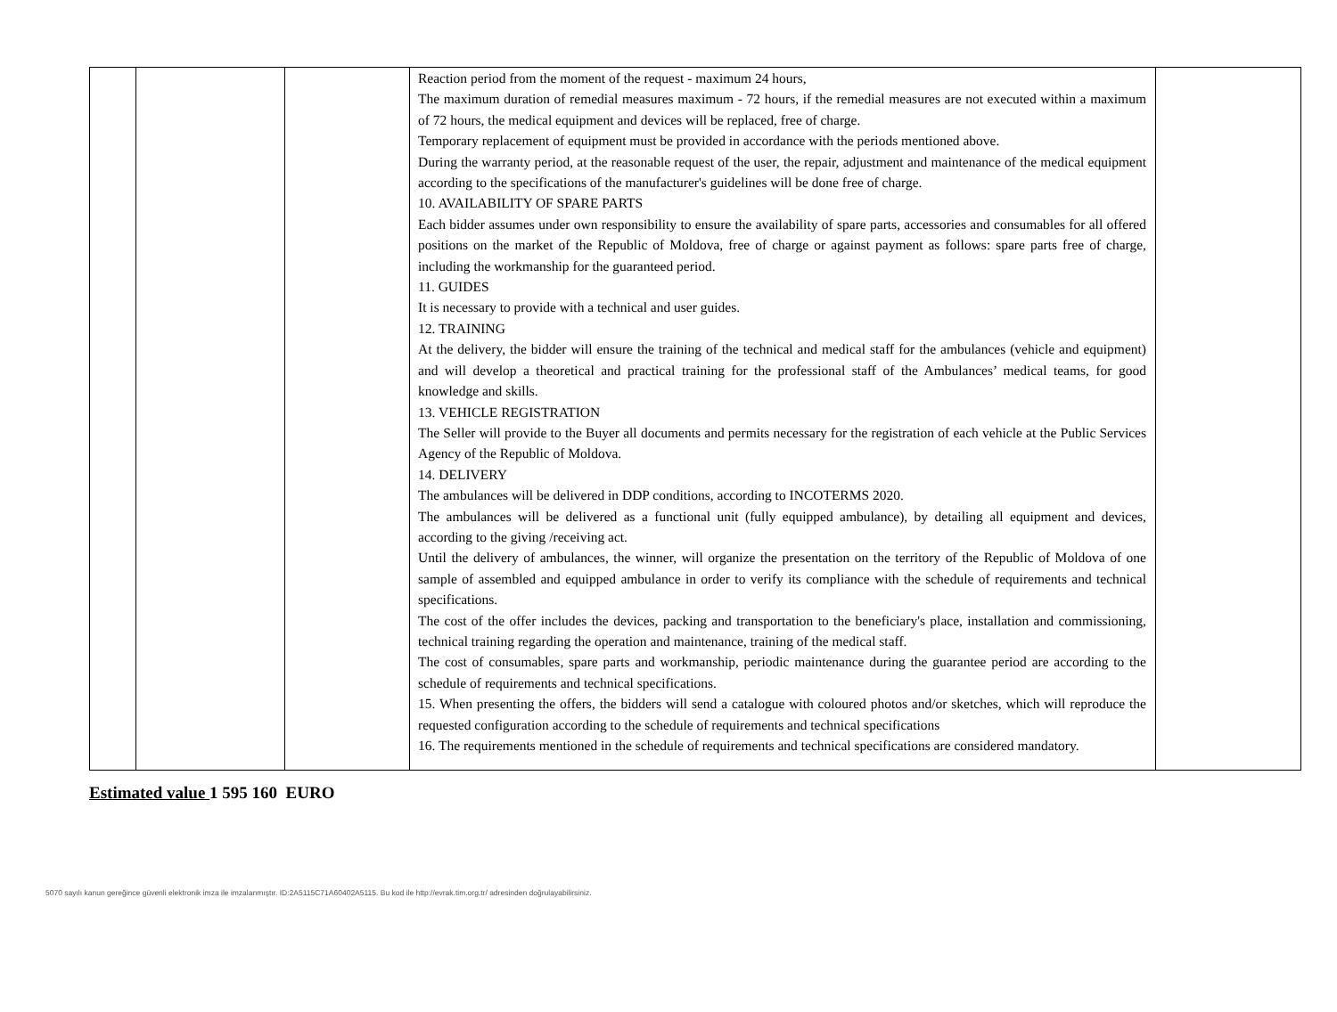| | | | Reaction period from the moment of the request - maximum 24 hours, The maximum duration of remedial measures maximum - 72 hours, if the remedial measures are not executed within a maximum of 72 hours, the medical equipment and devices will be replaced, free of charge. Temporary replacement of equipment must be provided in accordance with the periods mentioned above. During the warranty period, at the reasonable request of the user, the repair, adjustment and maintenance of the medical equipment according to the specifications of the manufacturer's guidelines will be done free of charge. 10. AVAILABILITY OF SPARE PARTS Each bidder assumes under own responsibility to ensure the availability of spare parts, accessories and consumables for all offered positions on the market of the Republic of Moldova, free of charge or against payment as follows: spare parts free of charge, including the workmanship for the guaranteed period. 11. GUIDES It is necessary to provide with a technical and user guides. 12. TRAINING At the delivery, the bidder will ensure the training of the technical and medical staff for the ambulances (vehicle and equipment) and will develop a theoretical and practical training for the professional staff of the Ambulances’ medical teams, for good knowledge and skills. 13. VEHICLE REGISTRATION The Seller will provide to the Buyer all documents and permits necessary for the registration of each vehicle at the Public Services Agency of the Republic of Moldova. 14. DELIVERY The ambulances will be delivered in DDP conditions, according to INCOTERMS 2020. The ambulances will be delivered as a functional unit (fully equipped ambulance), by detailing all equipment and devices, according to the giving /receiving act. Until the delivery of ambulances, the winner, will organize the presentation on the territory of the Republic of Moldova of one sample of assembled and equipped ambulance in order to verify its compliance with the schedule of requirements and technical specifications. The cost of the offer includes the devices, packing and transportation to the beneficiary's place, installation and commissioning, technical training regarding the operation and maintenance, training of the medical staff. The cost of consumables, spare parts and workmanship, periodic maintenance during the guarantee period are according to the schedule of requirements and technical specifications. 15. When presenting the offers, the bidders will send a catalogue with coloured photos and/or sketches, which will reproduce the requested configuration according to the schedule of requirements and technical specifications 16. The requirements mentioned in the schedule of requirements and technical specifications are considered mandatory. | |
Estimated value 1 595 160 EURO
5070 sayılı kanun gereğince güvenli elektronik imza ile imzalanmıştır. ID:2A5115C71A60402A5115. Bu kod ile http://evrak.tim.org.tr/ adresinden doğrulayabilirsiniz.